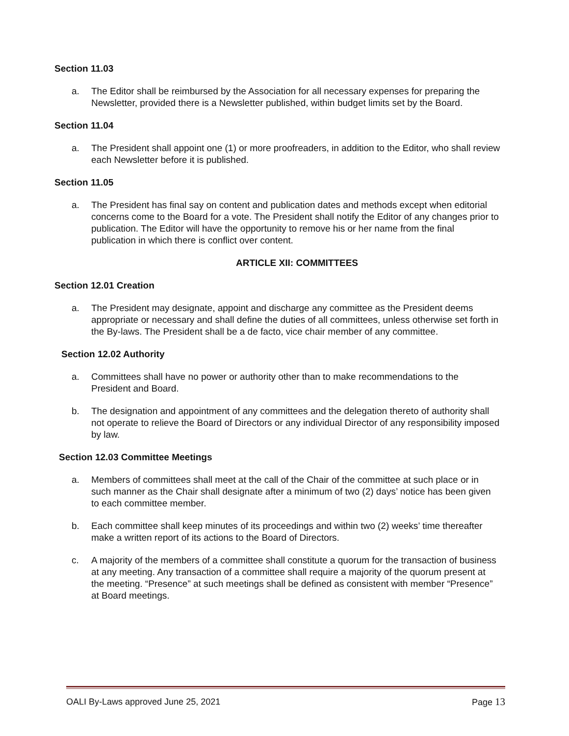Section 11.03
a. The Editor shall be reimbursed by the Association for all necessary expenses for preparing the Newsletter, provided there is a Newsletter published, within budget limits set by the Board.
Section 11.04
a. The President shall appoint one (1) or more proofreaders, in addition to the Editor, who shall review each Newsletter before it is published.
Section 11.05
a. The President has final say on content and publication dates and methods except when editorial concerns come to the Board for a vote. The President shall notify the Editor of any changes prior to publication. The Editor will have the opportunity to remove his or her name from the final publication in which there is conflict over content.
ARTICLE XII: COMMITTEES
Section 12.01 Creation
a. The President may designate, appoint and discharge any committee as the President deems appropriate or necessary and shall define the duties of all committees, unless otherwise set forth in the By-laws. The President shall be a de facto, vice chair member of any committee.
Section 12.02 Authority
a. Committees shall have no power or authority other than to make recommendations to the President and Board.
b. The designation and appointment of any committees and the delegation thereto of authority shall not operate to relieve the Board of Directors or any individual Director of any responsibility imposed by law.
Section 12.03 Committee Meetings
a. Members of committees shall meet at the call of the Chair of the committee at such place or in such manner as the Chair shall designate after a minimum of two (2) days’ notice has been given to each committee member.
b. Each committee shall keep minutes of its proceedings and within two (2) weeks’ time thereafter make a written report of its actions to the Board of Directors.
c. A majority of the members of a committee shall constitute a quorum for the transaction of business at any meeting. Any transaction of a committee shall require a majority of the quorum present at the meeting. “Presence” at such meetings shall be defined as consistent with member “Presence” at Board meetings.
OALI By-Laws approved June 25, 2021 Page 13